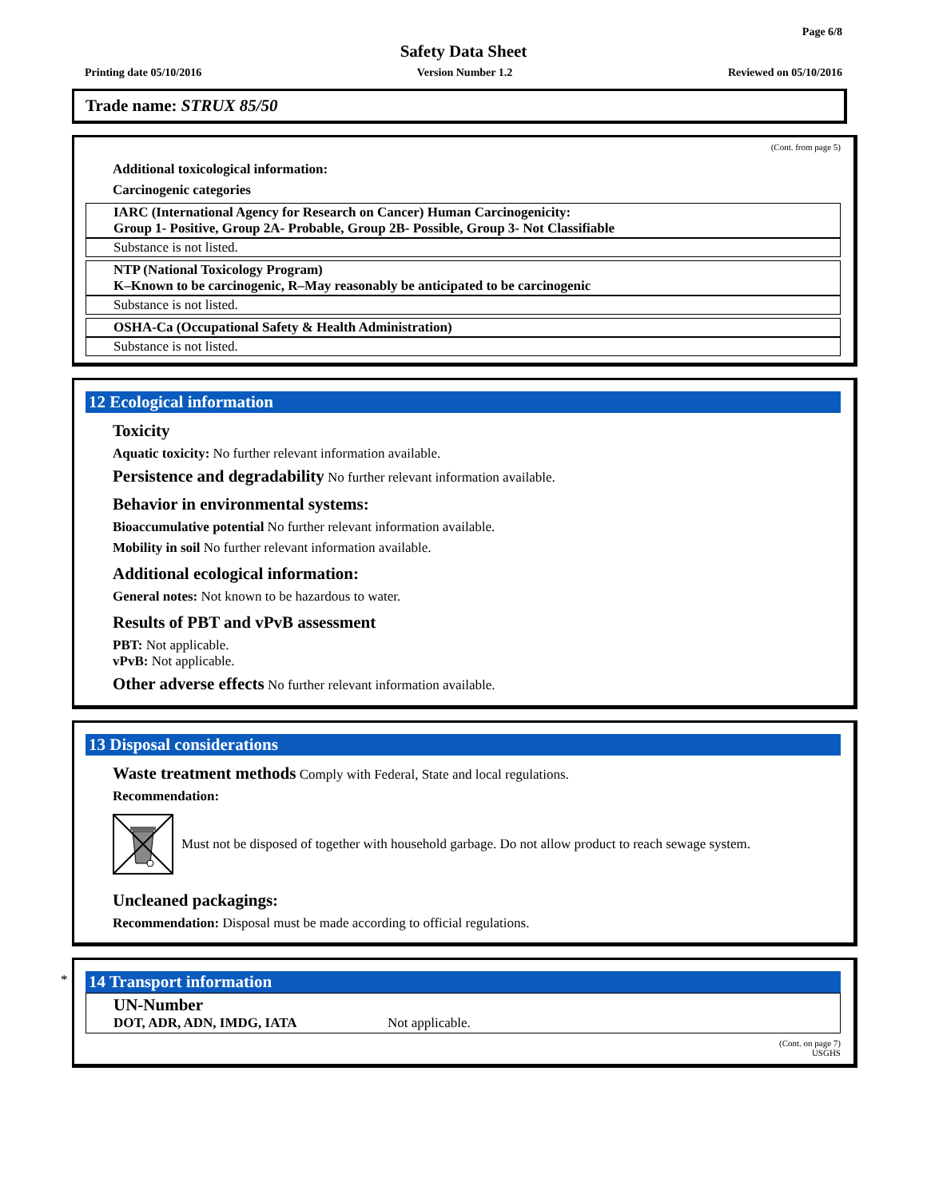Page 6/8
Safety Data Sheet
Printing date 05/10/2016 Version Number 1.2 Reviewed on 05/10/2016
Trade name: STRUX 85/50
(Cont. from page 5)
Additional toxicological information:
Carcinogenic categories
IARC (International Agency for Research on Cancer) Human Carcinogenicity:
Group 1- Positive, Group 2A- Probable, Group 2B- Possible, Group 3- Not Classifiable
Substance is not listed.
NTP (National Toxicology Program)
K–Known to be carcinogenic, R–May reasonably be anticipated to be carcinogenic
Substance is not listed.
OSHA-Ca (Occupational Safety & Health Administration)
Substance is not listed.
12 Ecological information
Toxicity
Aquatic toxicity: No further relevant information available.
Persistence and degradability No further relevant information available.
Behavior in environmental systems:
Bioaccumulative potential No further relevant information available.
Mobility in soil No further relevant information available.
Additional ecological information:
General notes: Not known to be hazardous to water.
Results of PBT and vPvB assessment
PBT: Not applicable.
vPvB: Not applicable.
Other adverse effects No further relevant information available.
13 Disposal considerations
Waste treatment methods Comply with Federal, State and local regulations.
Recommendation:
Must not be disposed of together with household garbage. Do not allow product to reach sewage system.
Uncleaned packagings:
Recommendation: Disposal must be made according to official regulations.
*
14 Transport information
UN-Number
DOT, ADR, ADN, IMDG, IATA Not applicable.
(Cont. on page 7)
USGHS